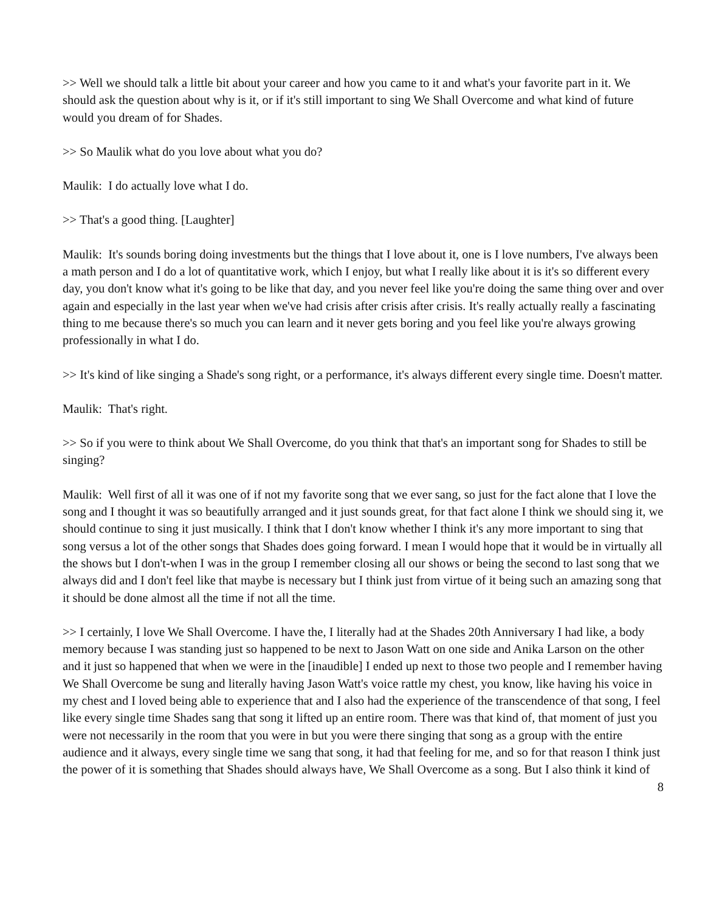>> Well we should talk a little bit about your career and how you came to it and what's your favorite part in it. We should ask the question about why is it, or if it's still important to sing We Shall Overcome and what kind of future would you dream of for Shades.
>> So Maulik what do you love about what you do?
Maulik: I do actually love what I do.
>> That's a good thing. [Laughter]
Maulik: It's sounds boring doing investments but the things that I love about it, one is I love numbers, I've always been a math person and I do a lot of quantitative work, which I enjoy, but what I really like about it is it's so different every day, you don't know what it's going to be like that day, and you never feel like you're doing the same thing over and over again and especially in the last year when we've had crisis after crisis after crisis. It's really actually really a fascinating thing to me because there's so much you can learn and it never gets boring and you feel like you're always growing professionally in what I do.
>> It's kind of like singing a Shade's song right, or a performance, it's always different every single time. Doesn't matter.
Maulik: That's right.
>> So if you were to think about We Shall Overcome, do you think that that's an important song for Shades to still be singing?
Maulik: Well first of all it was one of if not my favorite song that we ever sang, so just for the fact alone that I love the song and I thought it was so beautifully arranged and it just sounds great, for that fact alone I think we should sing it, we should continue to sing it just musically. I think that I don't know whether I think it's any more important to sing that song versus a lot of the other songs that Shades does going forward. I mean I would hope that it would be in virtually all the shows but I don't-when I was in the group I remember closing all our shows or being the second to last song that we always did and I don't feel like that maybe is necessary but I think just from virtue of it being such an amazing song that it should be done almost all the time if not all the time.
>> I certainly, I love We Shall Overcome. I have the, I literally had at the Shades 20th Anniversary I had like, a body memory because I was standing just so happened to be next to Jason Watt on one side and Anika Larson on the other and it just so happened that when we were in the [inaudible] I ended up next to those two people and I remember having We Shall Overcome be sung and literally having Jason Watt's voice rattle my chest, you know, like having his voice in my chest and I loved being able to experience that and I also had the experience of the transcendence of that song, I feel like every single time Shades sang that song it lifted up an entire room. There was that kind of, that moment of just you were not necessarily in the room that you were in but you were there singing that song as a group with the entire audience and it always, every single time we sang that song, it had that feeling for me, and so for that reason I think just the power of it is something that Shades should always have, We Shall Overcome as a song. But I also think it kind of
8